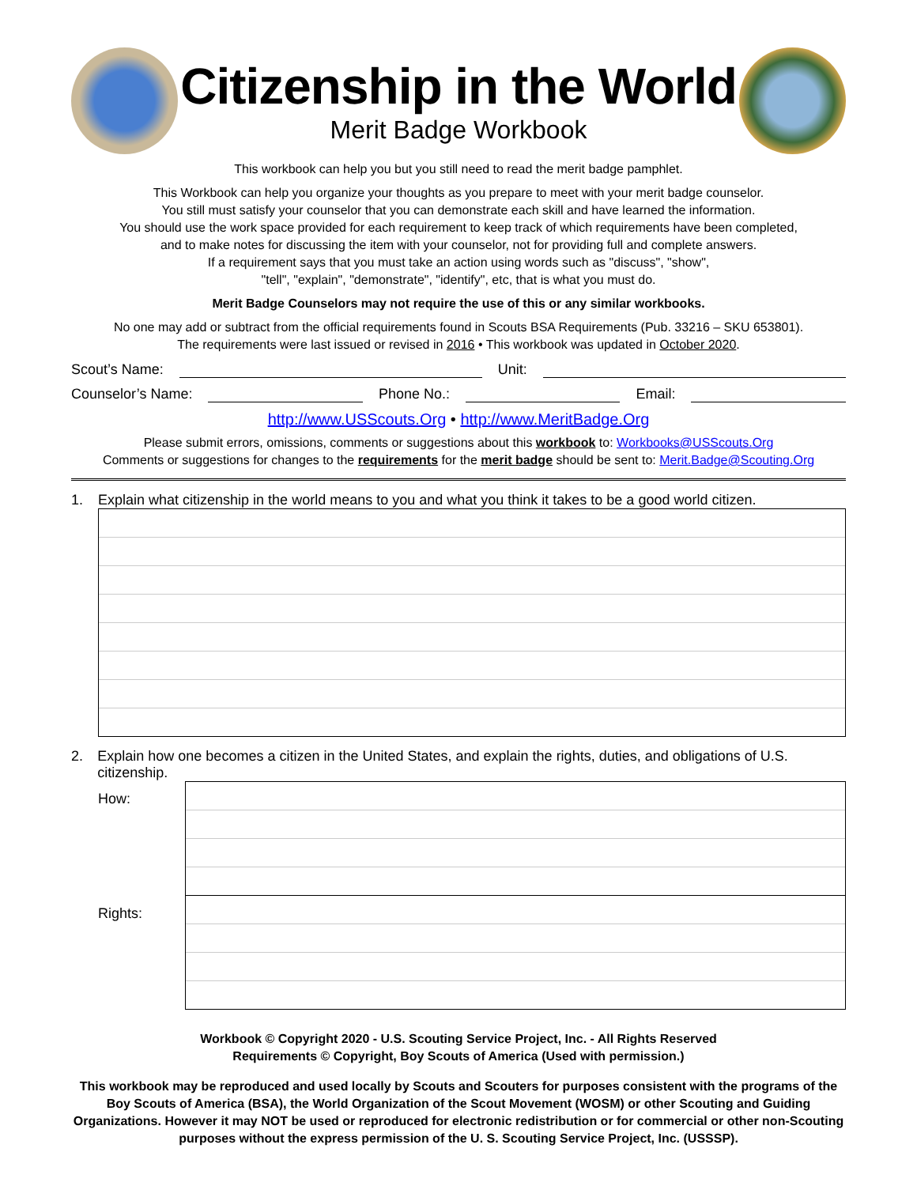Citizenship in the World
Merit Badge Workbook
This workbook can help you but you still need to read the merit badge pamphlet.
This Workbook can help you organize your thoughts as you prepare to meet with your merit badge counselor.
You still must satisfy your counselor that you can demonstrate each skill and have learned the information.
You should use the work space provided for each requirement to keep track of which requirements have been completed,
and to make notes for discussing the item with your counselor, not for providing full and complete answers.
If a requirement says that you must take an action using words such as "discuss", "show",
"tell", "explain", "demonstrate", "identify", etc, that is what you must do.
Merit Badge Counselors may not require the use of this or any similar workbooks.
No one may add or subtract from the official requirements found in Scouts BSA Requirements (Pub. 33216 – SKU 653801).
The requirements were last issued or revised in 2016 • This workbook was updated in October 2020.
Scout’s Name: Unit:
Counselor’s Name: Phone No.: Email:
http://www.USScouts.Org • http://www.MeritBadge.Org
Please submit errors, omissions, comments or suggestions about this workbook to: Workbooks@USScouts.Org
Comments or suggestions for changes to the requirements for the merit badge should be sent to: Merit.Badge@Scouting.Org
1. Explain what citizenship in the world means to you and what you think it takes to be a good world citizen.
2. Explain how one becomes a citizen in the United States, and explain the rights, duties, and obligations of U.S. citizenship.
How:
Rights:
Workbook © Copyright 2020 - U.S. Scouting Service Project, Inc. - All Rights Reserved
Requirements © Copyright, Boy Scouts of America (Used with permission.)
This workbook may be reproduced and used locally by Scouts and Scouters for purposes consistent with the programs of the Boy Scouts of America (BSA), the World Organization of the Scout Movement (WOSM) or other Scouting and Guiding Organizations. However it may NOT be used or reproduced for electronic redistribution or for commercial or other non-Scouting purposes without the express permission of the U. S. Scouting Service Project, Inc. (USSSP).